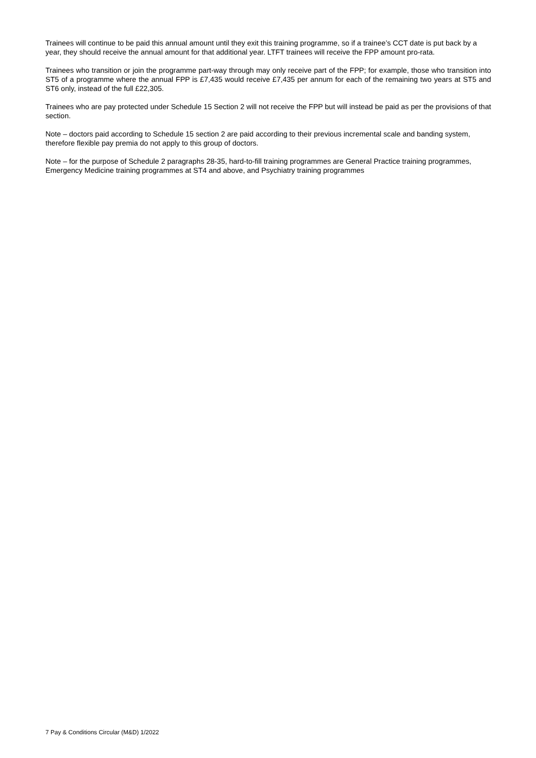Trainees will continue to be paid this annual amount until they exit this training programme, so if a trainee’s CCT date is put back by a year, they should receive the annual amount for that additional year. LTFT trainees will receive the FPP amount pro-rata.
Trainees who transition or join the programme part-way through may only receive part of the FPP; for example, those who transition into ST5 of a programme where the annual FPP is £7,435 would receive £7,435 per annum for each of the remaining two years at ST5 and ST6 only, instead of the full £22,305.
Trainees who are pay protected under Schedule 15 Section 2 will not receive the FPP but will instead be paid as per the provisions of that section.
Note – doctors paid according to Schedule 15 section 2 are paid according to their previous incremental scale and banding system, therefore flexible pay premia do not apply to this group of doctors.
Note – for the purpose of Schedule 2 paragraphs 28-35, hard-to-fill training programmes are General Practice training programmes, Emergency Medicine training programmes at ST4 and above, and Psychiatry training programmes
7 Pay & Conditions Circular (M&D) 1/2022